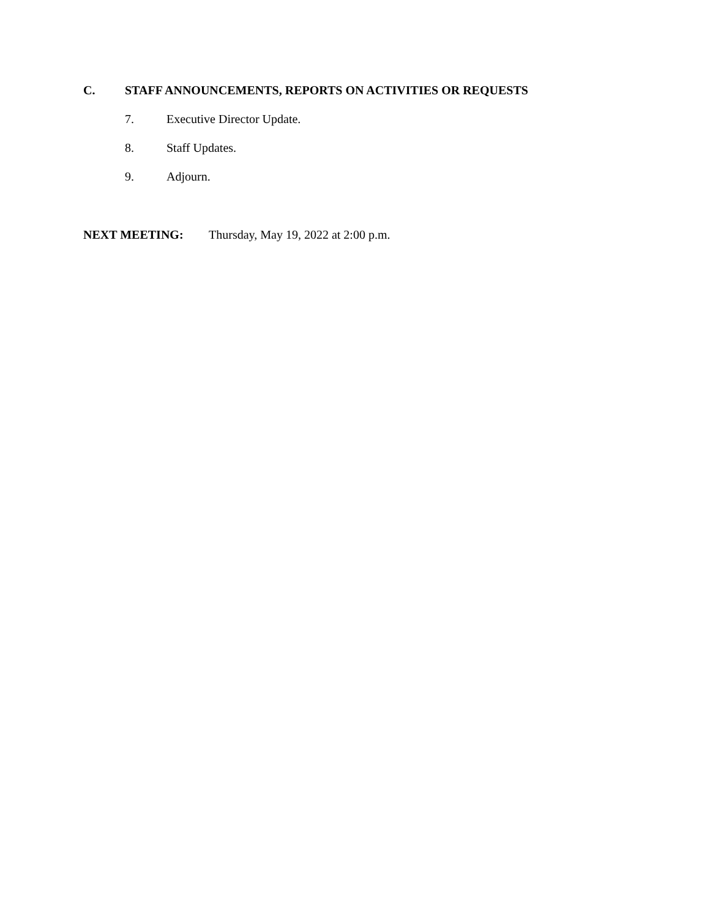C. STAFF ANNOUNCEMENTS, REPORTS ON ACTIVITIES OR REQUESTS
7. Executive Director Update.
8. Staff Updates.
9. Adjourn.
NEXT MEETING: Thursday, May 19, 2022 at 2:00 p.m.